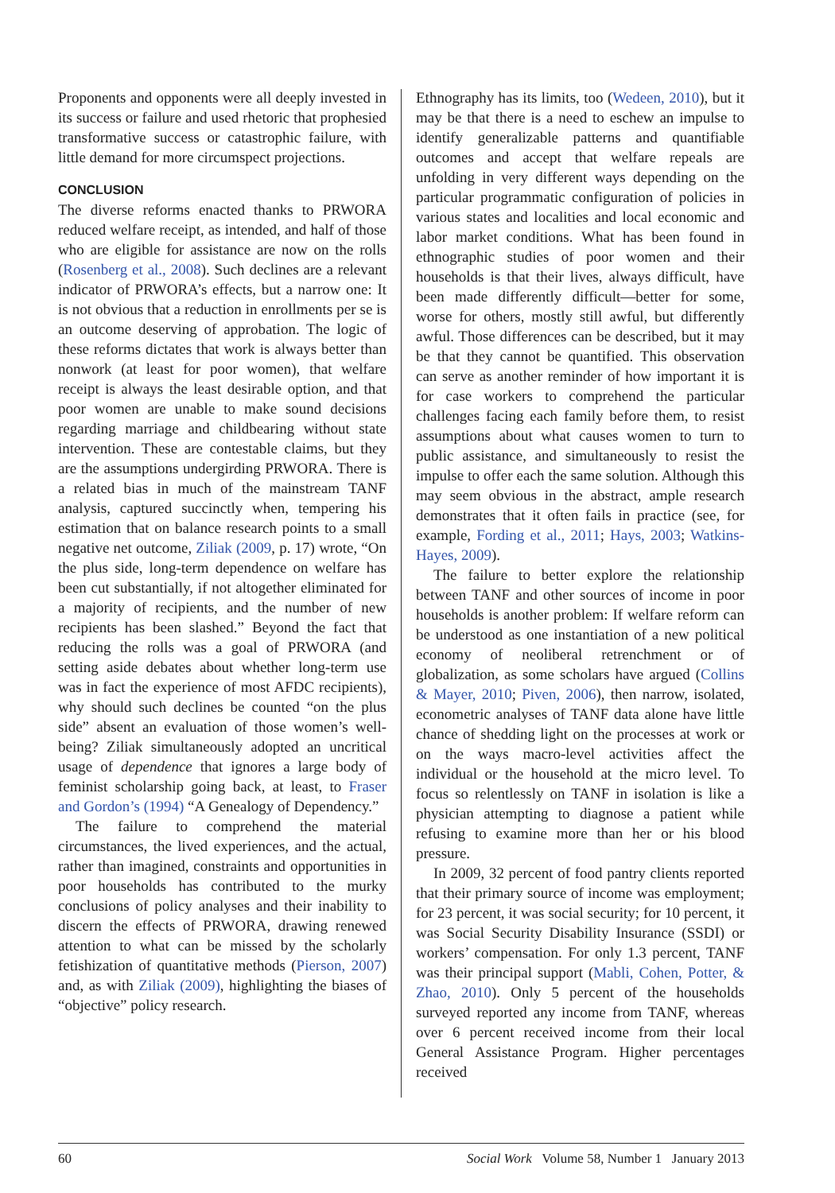Proponents and opponents were all deeply invested in its success or failure and used rhetoric that prophesied transformative success or catastrophic failure, with little demand for more circumspect projections.
CONCLUSION
The diverse reforms enacted thanks to PRWORA reduced welfare receipt, as intended, and half of those who are eligible for assistance are now on the rolls (Rosenberg et al., 2008). Such declines are a relevant indicator of PRWORA’s effects, but a narrow one: It is not obvious that a reduction in enrollments per se is an outcome deserving of approbation. The logic of these reforms dictates that work is always better than nonwork (at least for poor women), that welfare receipt is always the least desirable option, and that poor women are unable to make sound decisions regarding marriage and childbearing without state intervention. These are contestable claims, but they are the assumptions undergirding PRWORA. There is a related bias in much of the mainstream TANF analysis, captured succinctly when, tempering his estimation that on balance research points to a small negative net outcome, Ziliak (2009, p. 17) wrote, “On the plus side, long-term dependence on welfare has been cut substantially, if not altogether eliminated for a majority of recipients, and the number of new recipients has been slashed.” Beyond the fact that reducing the rolls was a goal of PRWORA (and setting aside debates about whether long-term use was in fact the experience of most AFDC recipients), why should such declines be counted “on the plus side” absent an evaluation of those women’s well-being? Ziliak simultaneously adopted an uncritical usage of dependence that ignores a large body of feminist scholarship going back, at least, to Fraser and Gordon’s (1994) “A Genealogy of Dependency.”
The failure to comprehend the material circumstances, the lived experiences, and the actual, rather than imagined, constraints and opportunities in poor households has contributed to the murky conclusions of policy analyses and their inability to discern the effects of PRWORA, drawing renewed attention to what can be missed by the scholarly fetishization of quantitative methods (Pierson, 2007) and, as with Ziliak (2009), highlighting the biases of “objective” policy research.
Ethnography has its limits, too (Wedeen, 2010), but it may be that there is a need to eschew an impulse to identify generalizable patterns and quantifiable outcomes and accept that welfare repeals are unfolding in very different ways depending on the particular programmatic configuration of policies in various states and localities and local economic and labor market conditions. What has been found in ethnographic studies of poor women and their households is that their lives, always difficult, have been made differently difficult—better for some, worse for others, mostly still awful, but differently awful. Those differences can be described, but it may be that they cannot be quantified. This observation can serve as another reminder of how important it is for case workers to comprehend the particular challenges facing each family before them, to resist assumptions about what causes women to turn to public assistance, and simultaneously to resist the impulse to offer each the same solution. Although this may seem obvious in the abstract, ample research demonstrates that it often fails in practice (see, for example, Fording et al., 2011; Hays, 2003; Watkins-Hayes, 2009).
The failure to better explore the relationship between TANF and other sources of income in poor households is another problem: If welfare reform can be understood as one instantiation of a new political economy of neoliberal retrenchment or of globalization, as some scholars have argued (Collins & Mayer, 2010; Piven, 2006), then narrow, isolated, econometric analyses of TANF data alone have little chance of shedding light on the processes at work or on the ways macro-level activities affect the individual or the household at the micro level. To focus so relentlessly on TANF in isolation is like a physician attempting to diagnose a patient while refusing to examine more than her or his blood pressure.
In 2009, 32 percent of food pantry clients reported that their primary source of income was employment; for 23 percent, it was social security; for 10 percent, it was Social Security Disability Insurance (SSDI) or workers’ compensation. For only 1.3 percent, TANF was their principal support (Mabli, Cohen, Potter, & Zhao, 2010). Only 5 percent of the households surveyed reported any income from TANF, whereas over 6 percent received income from their local General Assistance Program. Higher percentages received
60 Social Work Volume 58, Number 1 January 2013